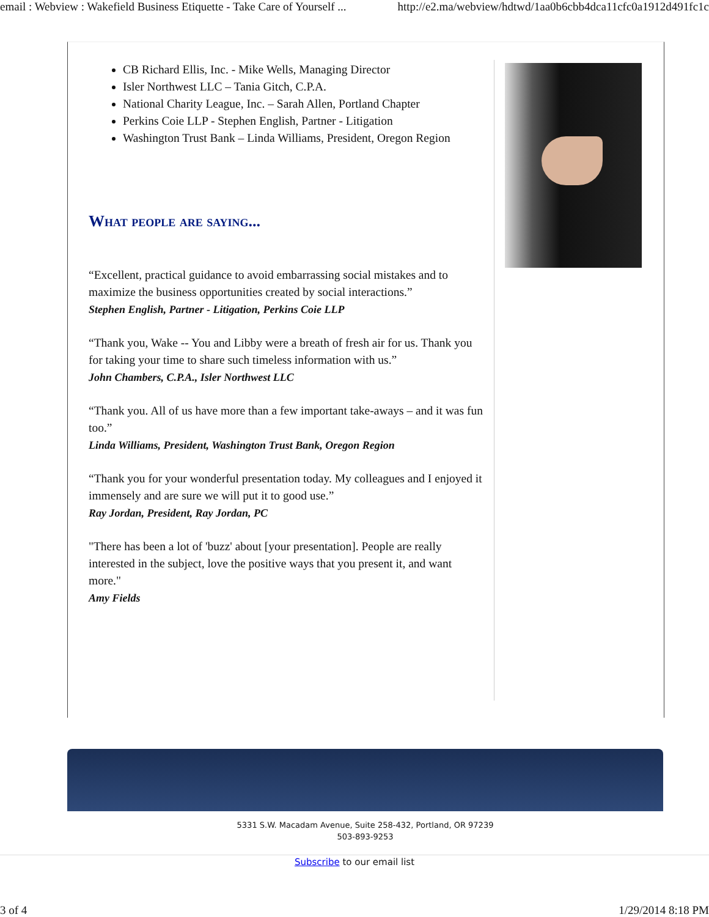email : Webview : Wakefield Business Etiquette - Take Care of Yourself ... http://e2.ma/webview/hdtwd/1aa0b6cbb4dca11cfc0a1912d491fc1c
CB Richard Ellis, Inc. - Mike Wells, Managing Director
Isler Northwest LLC – Tania Gitch, C.P.A.
National Charity League, Inc. – Sarah Allen, Portland Chapter
Perkins Coie LLP - Stephen English, Partner - Litigation
Washington Trust Bank – Linda Williams, President, Oregon Region
What people are saying...
“Excellent, practical guidance to avoid embarrassing social mistakes and to maximize the business opportunities created by social interactions.”
Stephen English, Partner - Litigation, Perkins Coie LLP
“Thank you, Wake -- You and Libby were a breath of fresh air for us. Thank you for taking your time to share such timeless information with us.”
John Chambers, C.P.A., Isler Northwest LLC
“Thank you. All of us have more than a few important take-aways – and it was fun too.”
Linda Williams, President, Washington Trust Bank, Oregon Region
“Thank you for your wonderful presentation today. My colleagues and I enjoyed it immensely and are sure we will put it to good use.”
Ray Jordan, President, Ray Jordan, PC
"There has been a lot of 'buzz' about [your presentation]. People are really interested in the subject, love the positive ways that you present it, and want more."
Amy Fields
5331 S.W. Macadam Avenue, Suite 258-432, Portland, OR 97239
503-893-9253
Subscribe to our email list
3 of 4 1/29/2014 8:18 PM